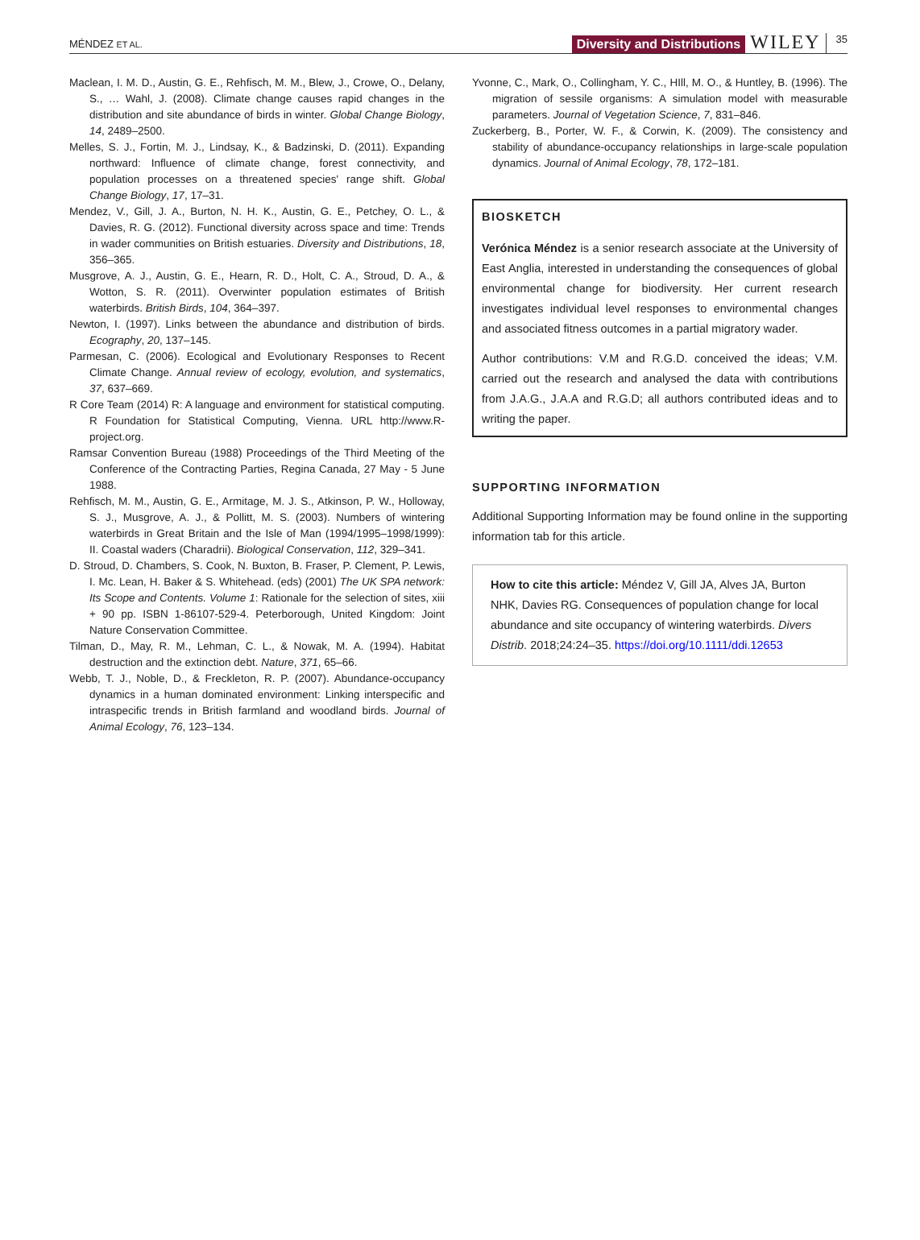MÉNDEZ ET AL.
Diversity and Distributions WILEY 35
Maclean, I. M. D., Austin, G. E., Rehfisch, M. M., Blew, J., Crowe, O., Delany, S., … Wahl, J. (2008). Climate change causes rapid changes in the distribution and site abundance of birds in winter. Global Change Biology, 14, 2489–2500.
Melles, S. J., Fortin, M. J., Lindsay, K., & Badzinski, D. (2011). Expanding northward: Influence of climate change, forest connectivity, and population processes on a threatened species' range shift. Global Change Biology, 17, 17–31.
Mendez, V., Gill, J. A., Burton, N. H. K., Austin, G. E., Petchey, O. L., & Davies, R. G. (2012). Functional diversity across space and time: Trends in wader communities on British estuaries. Diversity and Distributions, 18, 356–365.
Musgrove, A. J., Austin, G. E., Hearn, R. D., Holt, C. A., Stroud, D. A., & Wotton, S. R. (2011). Overwinter population estimates of British waterbirds. British Birds, 104, 364–397.
Newton, I. (1997). Links between the abundance and distribution of birds. Ecography, 20, 137–145.
Parmesan, C. (2006). Ecological and Evolutionary Responses to Recent Climate Change. Annual review of ecology, evolution, and systematics, 37, 637–669.
R Core Team (2014) R: A language and environment for statistical computing. R Foundation for Statistical Computing, Vienna. URL http://www.R-project.org.
Ramsar Convention Bureau (1988) Proceedings of the Third Meeting of the Conference of the Contracting Parties, Regina Canada, 27 May - 5 June 1988.
Rehfisch, M. M., Austin, G. E., Armitage, M. J. S., Atkinson, P. W., Holloway, S. J., Musgrove, A. J., & Pollitt, M. S. (2003). Numbers of wintering waterbirds in Great Britain and the Isle of Man (1994/1995–1998/1999): II. Coastal waders (Charadrii). Biological Conservation, 112, 329–341.
D. Stroud, D. Chambers, S. Cook, N. Buxton, B. Fraser, P. Clement, P. Lewis, I. Mc. Lean, H. Baker & S. Whitehead. (eds) (2001) The UK SPA network: Its Scope and Contents. Volume 1: Rationale for the selection of sites, xiii + 90 pp. ISBN 1-86107-529-4. Peterborough, United Kingdom: Joint Nature Conservation Committee.
Tilman, D., May, R. M., Lehman, C. L., & Nowak, M. A. (1994). Habitat destruction and the extinction debt. Nature, 371, 65–66.
Webb, T. J., Noble, D., & Freckleton, R. P. (2007). Abundance-occupancy dynamics in a human dominated environment: Linking interspecific and intraspecific trends in British farmland and woodland birds. Journal of Animal Ecology, 76, 123–134.
Yvonne, C., Mark, O., Collingham, Y. C., HIll, M. O., & Huntley, B. (1996). The migration of sessile organisms: A simulation model with measurable parameters. Journal of Vegetation Science, 7, 831–846.
Zuckerberg, B., Porter, W. F., & Corwin, K. (2009). The consistency and stability of abundance-occupancy relationships in large-scale population dynamics. Journal of Animal Ecology, 78, 172–181.
BIOSKETCH
Verónica Méndez is a senior research associate at the University of East Anglia, interested in understanding the consequences of global environmental change for biodiversity. Her current research investigates individual level responses to environmental changes and associated fitness outcomes in a partial migratory wader.
Author contributions: V.M and R.G.D. conceived the ideas; V.M. carried out the research and analysed the data with contributions from J.A.G., J.A.A and R.G.D; all authors contributed ideas and to writing the paper.
SUPPORTING INFORMATION
Additional Supporting Information may be found online in the supporting information tab for this article.
How to cite this article: Méndez V, Gill JA, Alves JA, Burton NHK, Davies RG. Consequences of population change for local abundance and site occupancy of wintering waterbirds. Divers Distrib. 2018;24:24–35. https://doi.org/10.1111/ddi.12653